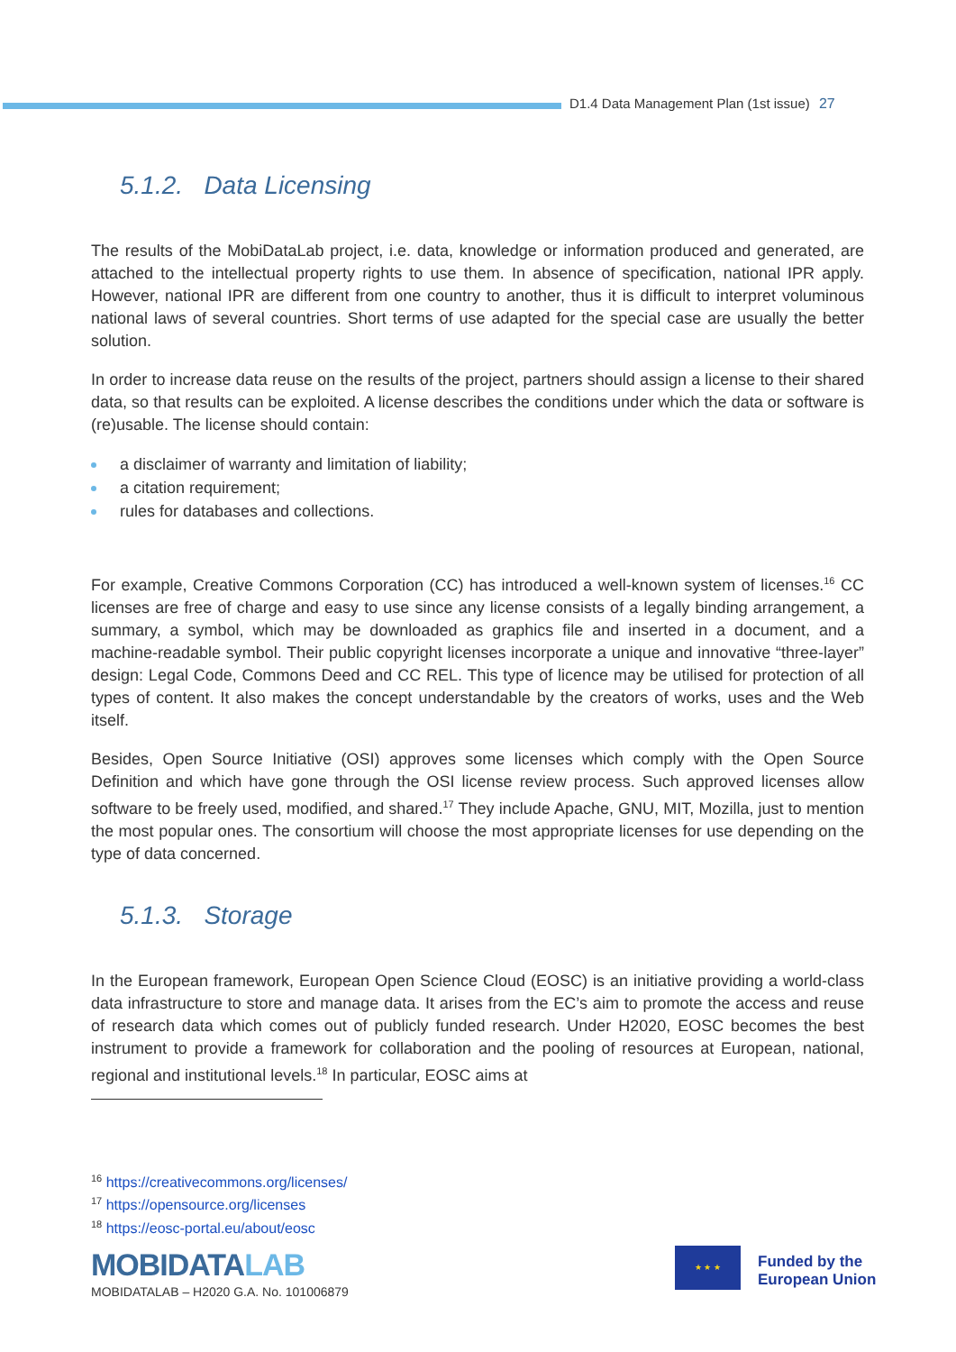D1.4 Data Management Plan (1st issue) 27
5.1.2. Data Licensing
The results of the MobiDataLab project, i.e. data, knowledge or information produced and generated, are attached to the intellectual property rights to use them. In absence of specification, national IPR apply. However, national IPR are different from one country to another, thus it is difficult to interpret voluminous national laws of several countries. Short terms of use adapted for the special case are usually the better solution.
In order to increase data reuse on the results of the project, partners should assign a license to their shared data, so that results can be exploited. A license describes the conditions under which the data or software is (re)usable. The license should contain:
a disclaimer of warranty and limitation of liability;
a citation requirement;
rules for databases and collections.
For example, Creative Commons Corporation (CC) has introduced a well-known system of licenses.<sup>16</sup> CC licenses are free of charge and easy to use since any license consists of a legally binding arrangement, a summary, a symbol, which may be downloaded as graphics file and inserted in a document, and a machine-readable symbol. Their public copyright licenses incorporate a unique and innovative “three-layer” design: Legal Code, Commons Deed and CC REL. This type of licence may be utilised for protection of all types of content. It also makes the concept understandable by the creators of works, uses and the Web itself.
Besides, Open Source Initiative (OSI) approves some licenses which comply with the Open Source Definition and which have gone through the OSI license review process. Such approved licenses allow software to be freely used, modified, and shared.<sup>17</sup> They include Apache, GNU, MIT, Mozilla, just to mention the most popular ones. The consortium will choose the most appropriate licenses for use depending on the type of data concerned.
5.1.3. Storage
In the European framework, European Open Science Cloud (EOSC) is an initiative providing a world-class data infrastructure to store and manage data. It arises from the EC’s aim to promote the access and reuse of research data which comes out of publicly funded research. Under H2020, EOSC becomes the best instrument to provide a framework for collaboration and the pooling of resources at European, national, regional and institutional levels.<sup>18</sup> In particular, EOSC aims at
<sup>16</sup> https://creativecommons.org/licenses/
<sup>17</sup> https://opensource.org/licenses
<sup>18</sup> https://eosc-portal.eu/about/eosc
MOBIDATALAB
MOBIDATALAB – H2020 G.A. No. 101006879
★ ★ ★
Funded by the
European Union